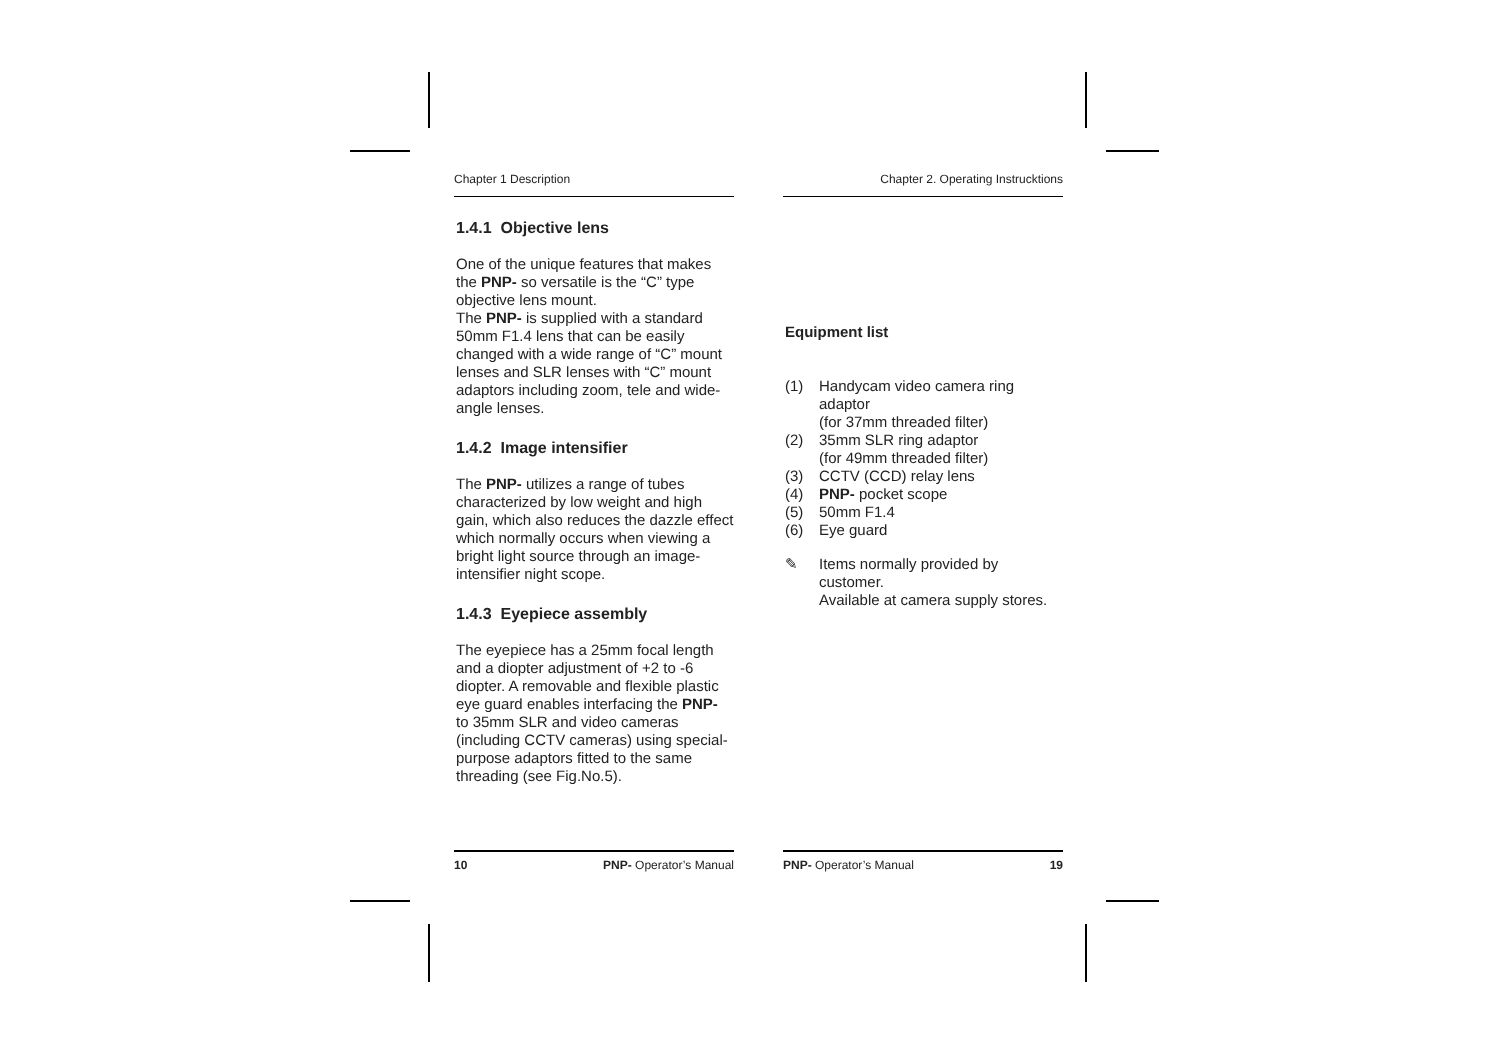Chapter 1 Description
1.4.1 Objective lens
One of the unique features that makes the PNP- so versatile is the “C” type objective lens mount.
The PNP- is supplied with a standard 50mm F1.4 lens that can be easily changed with a wide range of “C” mount lenses and SLR lenses with “C” mount adaptors including zoom, tele and wide-angle lenses.
1.4.2 Image intensifier
The PNP- utilizes a range of tubes characterized by low weight and high gain, which also reduces the dazzle effect which normally occurs when viewing a bright light source through an image-intensifier night scope.
1.4.3 Eyepiece assembly
The eyepiece has a 25mm focal length and a diopter adjustment of +2 to -6 diopter. A removable and flexible plastic eye guard enables interfacing the PNP- to 35mm SLR and video cameras (including CCTV cameras) using special-purpose adaptors fitted to the same threading (see Fig.No.5).
Chapter 2. Operating Instrucktions
Equipment list
(1) Handycam video camera ring adaptor
(for 37mm threaded filter)
(2) 35mm SLR ring adaptor
(for 49mm threaded filter)
(3) CCTV (CCD) relay lens
(4) PNP- pocket scope
(5) 50mm F1.4
(6) Eye guard
✎ Items normally provided by customer.
Available at camera supply stores.
10 PNP- Operator’s Manual PNP- Operator’s Manual 19